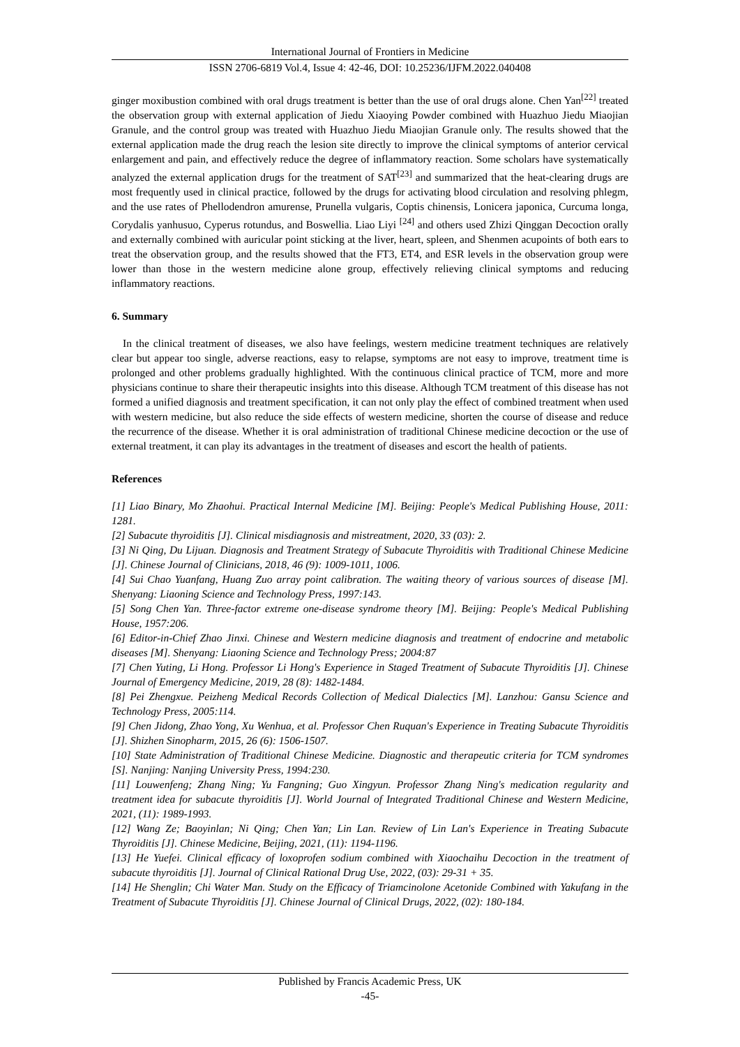International Journal of Frontiers in Medicine
ISSN 2706-6819 Vol.4, Issue 4: 42-46, DOI: 10.25236/IJFM.2022.040408
ginger moxibustion combined with oral drugs treatment is better than the use of oral drugs alone. Chen Yan<sup>[22]</sup> treated the observation group with external application of Jiedu Xiaoying Powder combined with Huazhuo Jiedu Miaojian Granule, and the control group was treated with Huazhuo Jiedu Miaojian Granule only. The results showed that the external application made the drug reach the lesion site directly to improve the clinical symptoms of anterior cervical enlargement and pain, and effectively reduce the degree of inflammatory reaction. Some scholars have systematically analyzed the external application drugs for the treatment of SAT<sup>[23]</sup> and summarized that the heat-clearing drugs are most frequently used in clinical practice, followed by the drugs for activating blood circulation and resolving phlegm, and the use rates of Phellodendron amurense, Prunella vulgaris, Coptis chinensis, Lonicera japonica, Curcuma longa, Corydalis yanhusuo, Cyperus rotundus, and Boswellia. Liao Liyi <sup>[24]</sup> and others used Zhizi Qinggan Decoction orally and externally combined with auricular point sticking at the liver, heart, spleen, and Shenmen acupoints of both ears to treat the observation group, and the results showed that the FT3, ET4, and ESR levels in the observation group were lower than those in the western medicine alone group, effectively relieving clinical symptoms and reducing inflammatory reactions.
6. Summary
In the clinical treatment of diseases, we also have feelings, western medicine treatment techniques are relatively clear but appear too single, adverse reactions, easy to relapse, symptoms are not easy to improve, treatment time is prolonged and other problems gradually highlighted. With the continuous clinical practice of TCM, more and more physicians continue to share their therapeutic insights into this disease. Although TCM treatment of this disease has not formed a unified diagnosis and treatment specification, it can not only play the effect of combined treatment when used with western medicine, but also reduce the side effects of western medicine, shorten the course of disease and reduce the recurrence of the disease. Whether it is oral administration of traditional Chinese medicine decoction or the use of external treatment, it can play its advantages in the treatment of diseases and escort the health of patients.
References
[1] Liao Binary, Mo Zhaohui. Practical Internal Medicine [M]. Beijing: People's Medical Publishing House, 2011: 1281.
[2] Subacute thyroiditis [J]. Clinical misdiagnosis and mistreatment, 2020, 33 (03): 2.
[3] Ni Qing, Du Lijuan. Diagnosis and Treatment Strategy of Subacute Thyroiditis with Traditional Chinese Medicine [J]. Chinese Journal of Clinicians, 2018, 46 (9): 1009-1011, 1006.
[4] Sui Chao Yuanfang, Huang Zuo array point calibration. The waiting theory of various sources of disease [M]. Shenyang: Liaoning Science and Technology Press, 1997:143.
[5] Song Chen Yan. Three-factor extreme one-disease syndrome theory [M]. Beijing: People's Medical Publishing House, 1957:206.
[6] Editor-in-Chief Zhao Jinxi. Chinese and Western medicine diagnosis and treatment of endocrine and metabolic diseases [M]. Shenyang: Liaoning Science and Technology Press; 2004:87
[7] Chen Yuting, Li Hong. Professor Li Hong's Experience in Staged Treatment of Subacute Thyroiditis [J]. Chinese Journal of Emergency Medicine, 2019, 28 (8): 1482-1484.
[8] Pei Zhengxue. Peizheng Medical Records Collection of Medical Dialectics [M]. Lanzhou: Gansu Science and Technology Press, 2005:114.
[9] Chen Jidong, Zhao Yong, Xu Wenhua, et al. Professor Chen Ruquan's Experience in Treating Subacute Thyroiditis [J]. Shizhen Sinopharm, 2015, 26 (6): 1506-1507.
[10] State Administration of Traditional Chinese Medicine. Diagnostic and therapeutic criteria for TCM syndromes [S]. Nanjing: Nanjing University Press, 1994:230.
[11] Louwenfeng; Zhang Ning; Yu Fangning; Guo Xingyun. Professor Zhang Ning's medication regularity and treatment idea for subacute thyroiditis [J]. World Journal of Integrated Traditional Chinese and Western Medicine, 2021, (11): 1989-1993.
[12] Wang Ze; Baoyinlan; Ni Qing; Chen Yan; Lin Lan. Review of Lin Lan's Experience in Treating Subacute Thyroiditis [J]. Chinese Medicine, Beijing, 2021, (11): 1194-1196.
[13] He Yuefei. Clinical efficacy of loxoprofen sodium combined with Xiaochaihu Decoction in the treatment of subacute thyroiditis [J]. Journal of Clinical Rational Drug Use, 2022, (03): 29-31 + 35.
[14] He Shenglin; Chi Water Man. Study on the Efficacy of Triamcinolone Acetonide Combined with Yakufang in the Treatment of Subacute Thyroiditis [J]. Chinese Journal of Clinical Drugs, 2022, (02): 180-184.
Published by Francis Academic Press, UK
-45-